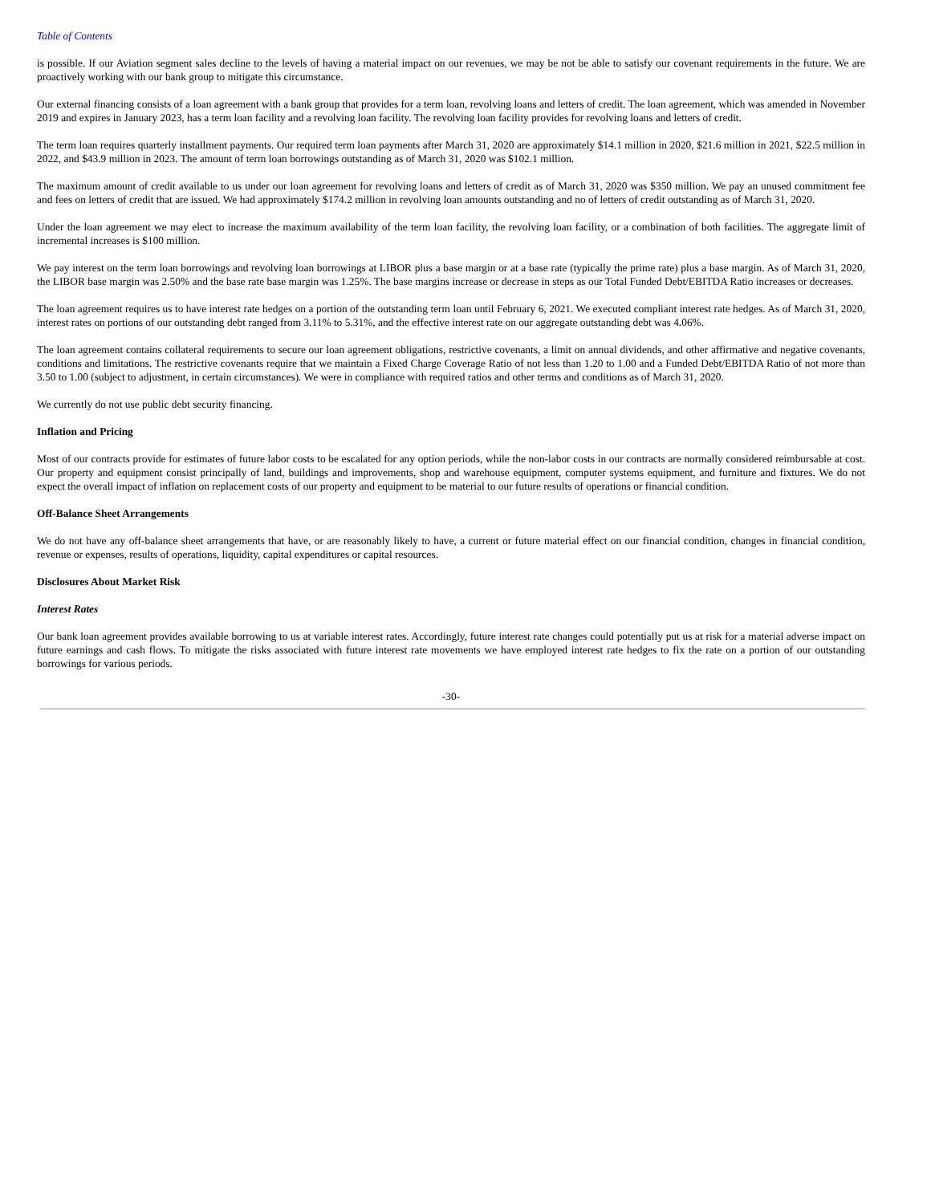Table of Contents
is possible. If our Aviation segment sales decline to the levels of having a material impact on our revenues, we may be not be able to satisfy our covenant requirements in the future. We are proactively working with our bank group to mitigate this circumstance.
Our external financing consists of a loan agreement with a bank group that provides for a term loan, revolving loans and letters of credit. The loan agreement, which was amended in November 2019 and expires in January 2023, has a term loan facility and a revolving loan facility. The revolving loan facility provides for revolving loans and letters of credit.
The term loan requires quarterly installment payments. Our required term loan payments after March 31, 2020 are approximately $14.1 million in 2020, $21.6 million in 2021, $22.5 million in 2022, and $43.9 million in 2023. The amount of term loan borrowings outstanding as of March 31, 2020 was $102.1 million.
The maximum amount of credit available to us under our loan agreement for revolving loans and letters of credit as of March 31, 2020 was $350 million. We pay an unused commitment fee and fees on letters of credit that are issued. We had approximately $174.2 million in revolving loan amounts outstanding and no of letters of credit outstanding as of March 31, 2020.
Under the loan agreement we may elect to increase the maximum availability of the term loan facility, the revolving loan facility, or a combination of both facilities. The aggregate limit of incremental increases is $100 million.
We pay interest on the term loan borrowings and revolving loan borrowings at LIBOR plus a base margin or at a base rate (typically the prime rate) plus a base margin. As of March 31, 2020, the LIBOR base margin was 2.50% and the base rate base margin was 1.25%. The base margins increase or decrease in steps as our Total Funded Debt/EBITDA Ratio increases or decreases.
The loan agreement requires us to have interest rate hedges on a portion of the outstanding term loan until February 6, 2021. We executed compliant interest rate hedges. As of March 31, 2020, interest rates on portions of our outstanding debt ranged from 3.11% to 5.31%, and the effective interest rate on our aggregate outstanding debt was 4.06%.
The loan agreement contains collateral requirements to secure our loan agreement obligations, restrictive covenants, a limit on annual dividends, and other affirmative and negative covenants, conditions and limitations. The restrictive covenants require that we maintain a Fixed Charge Coverage Ratio of not less than 1.20 to 1.00 and a Funded Debt/EBITDA Ratio of not more than 3.50 to 1.00 (subject to adjustment, in certain circumstances). We were in compliance with required ratios and other terms and conditions as of March 31, 2020.
We currently do not use public debt security financing.
Inflation and Pricing
Most of our contracts provide for estimates of future labor costs to be escalated for any option periods, while the non-labor costs in our contracts are normally considered reimbursable at cost. Our property and equipment consist principally of land, buildings and improvements, shop and warehouse equipment, computer systems equipment, and furniture and fixtures. We do not expect the overall impact of inflation on replacement costs of our property and equipment to be material to our future results of operations or financial condition.
Off-Balance Sheet Arrangements
We do not have any off-balance sheet arrangements that have, or are reasonably likely to have, a current or future material effect on our financial condition, changes in financial condition, revenue or expenses, results of operations, liquidity, capital expenditures or capital resources.
Disclosures About Market Risk
Interest Rates
Our bank loan agreement provides available borrowing to us at variable interest rates. Accordingly, future interest rate changes could potentially put us at risk for a material adverse impact on future earnings and cash flows. To mitigate the risks associated with future interest rate movements we have employed interest rate hedges to fix the rate on a portion of our outstanding borrowings for various periods.
-30-